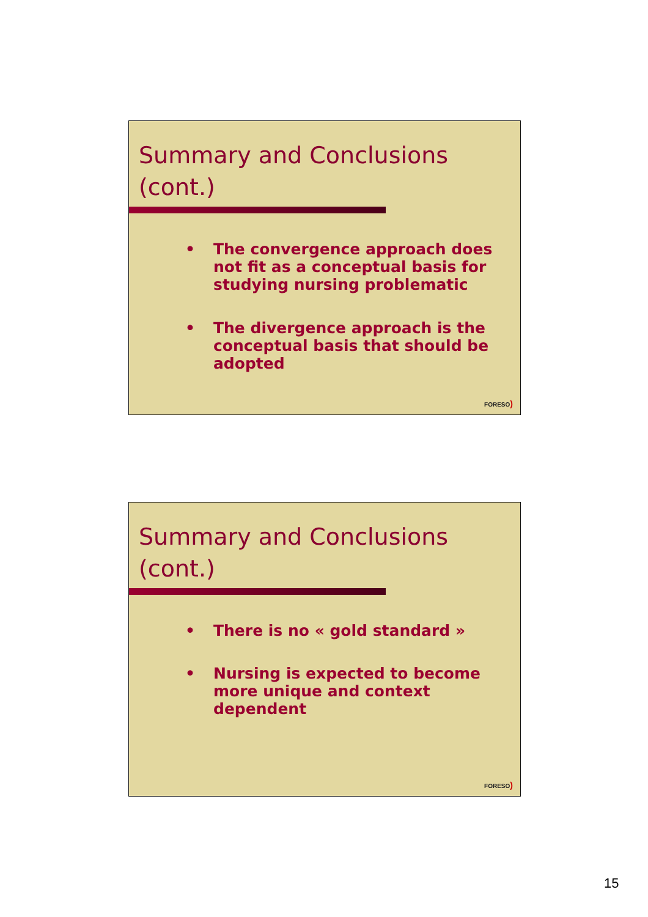Summary and Conclusions (cont.)
• The convergence approach does not fit as a conceptual basis for studying nursing problematic
• The divergence approach is the conceptual basis that should be adopted
FORESO)
Summary and Conclusions (cont.)
• There is no « gold standard »
• Nursing is expected to become more unique and context dependent
FORESO)
15